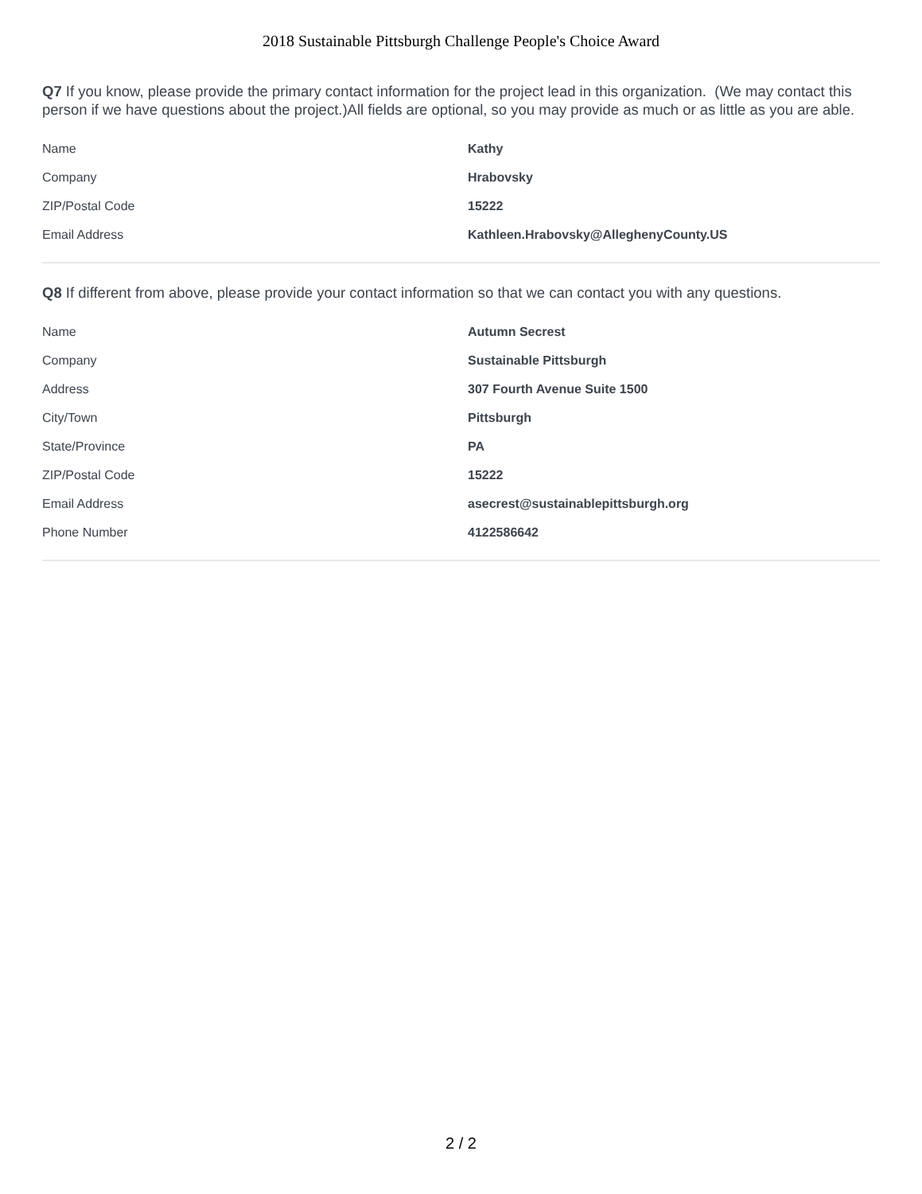2018 Sustainable Pittsburgh Challenge People's Choice Award
Q7 If you know, please provide the primary contact information for the project lead in this organization. (We may contact this person if we have questions about the project.)All fields are optional, so you may provide as much or as little as you are able.
| Name | Kathy |
| Company | Hrabovsky |
| ZIP/Postal Code | 15222 |
| Email Address | Kathleen.Hrabovsky@AlleghenyCounty.US |
Q8 If different from above, please provide your contact information so that we can contact you with any questions.
| Name | Autumn Secrest |
| Company | Sustainable Pittsburgh |
| Address | 307 Fourth Avenue Suite 1500 |
| City/Town | Pittsburgh |
| State/Province | PA |
| ZIP/Postal Code | 15222 |
| Email Address | asecrest@sustainablepittsburgh.org |
| Phone Number | 4122586642 |
2 / 2